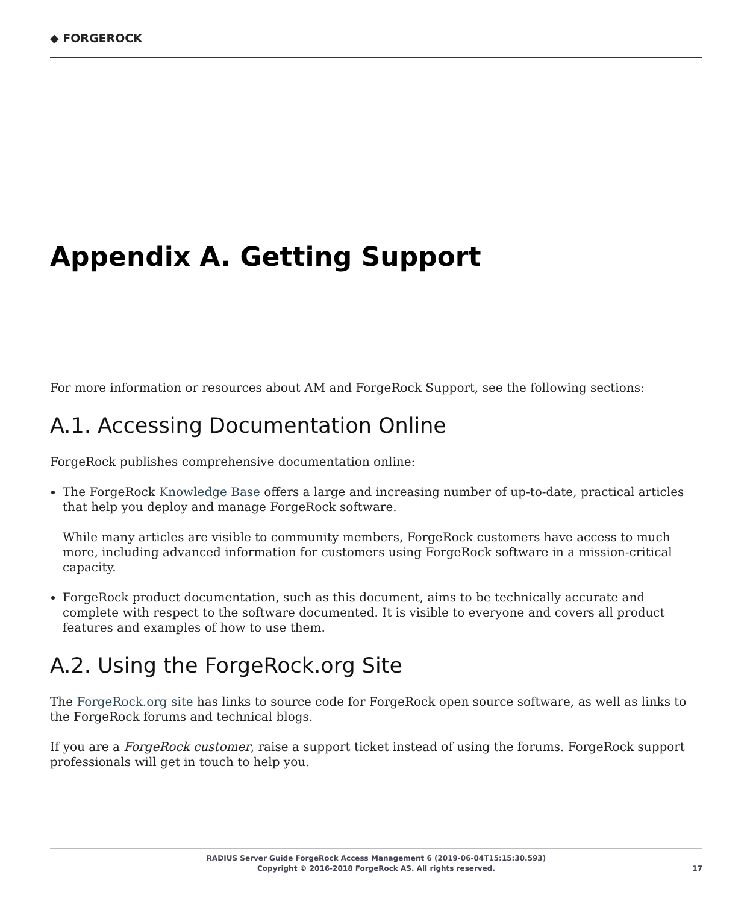◆ FORGEROCK
Appendix A. Getting Support
For more information or resources about AM and ForgeRock Support, see the following sections:
A.1. Accessing Documentation Online
ForgeRock publishes comprehensive documentation online:
The ForgeRock Knowledge Base offers a large and increasing number of up-to-date, practical articles that help you deploy and manage ForgeRock software.
While many articles are visible to community members, ForgeRock customers have access to much more, including advanced information for customers using ForgeRock software in a mission-critical capacity.
ForgeRock product documentation, such as this document, aims to be technically accurate and complete with respect to the software documented. It is visible to everyone and covers all product features and examples of how to use them.
A.2. Using the ForgeRock.org Site
The ForgeRock.org site has links to source code for ForgeRock open source software, as well as links to the ForgeRock forums and technical blogs.
If you are a ForgeRock customer, raise a support ticket instead of using the forums. ForgeRock support professionals will get in touch to help you.
RADIUS Server Guide ForgeRock Access Management 6 (2019-06-04T15:15:30.593)
Copyright © 2016-2018 ForgeRock AS. All rights reserved.
17